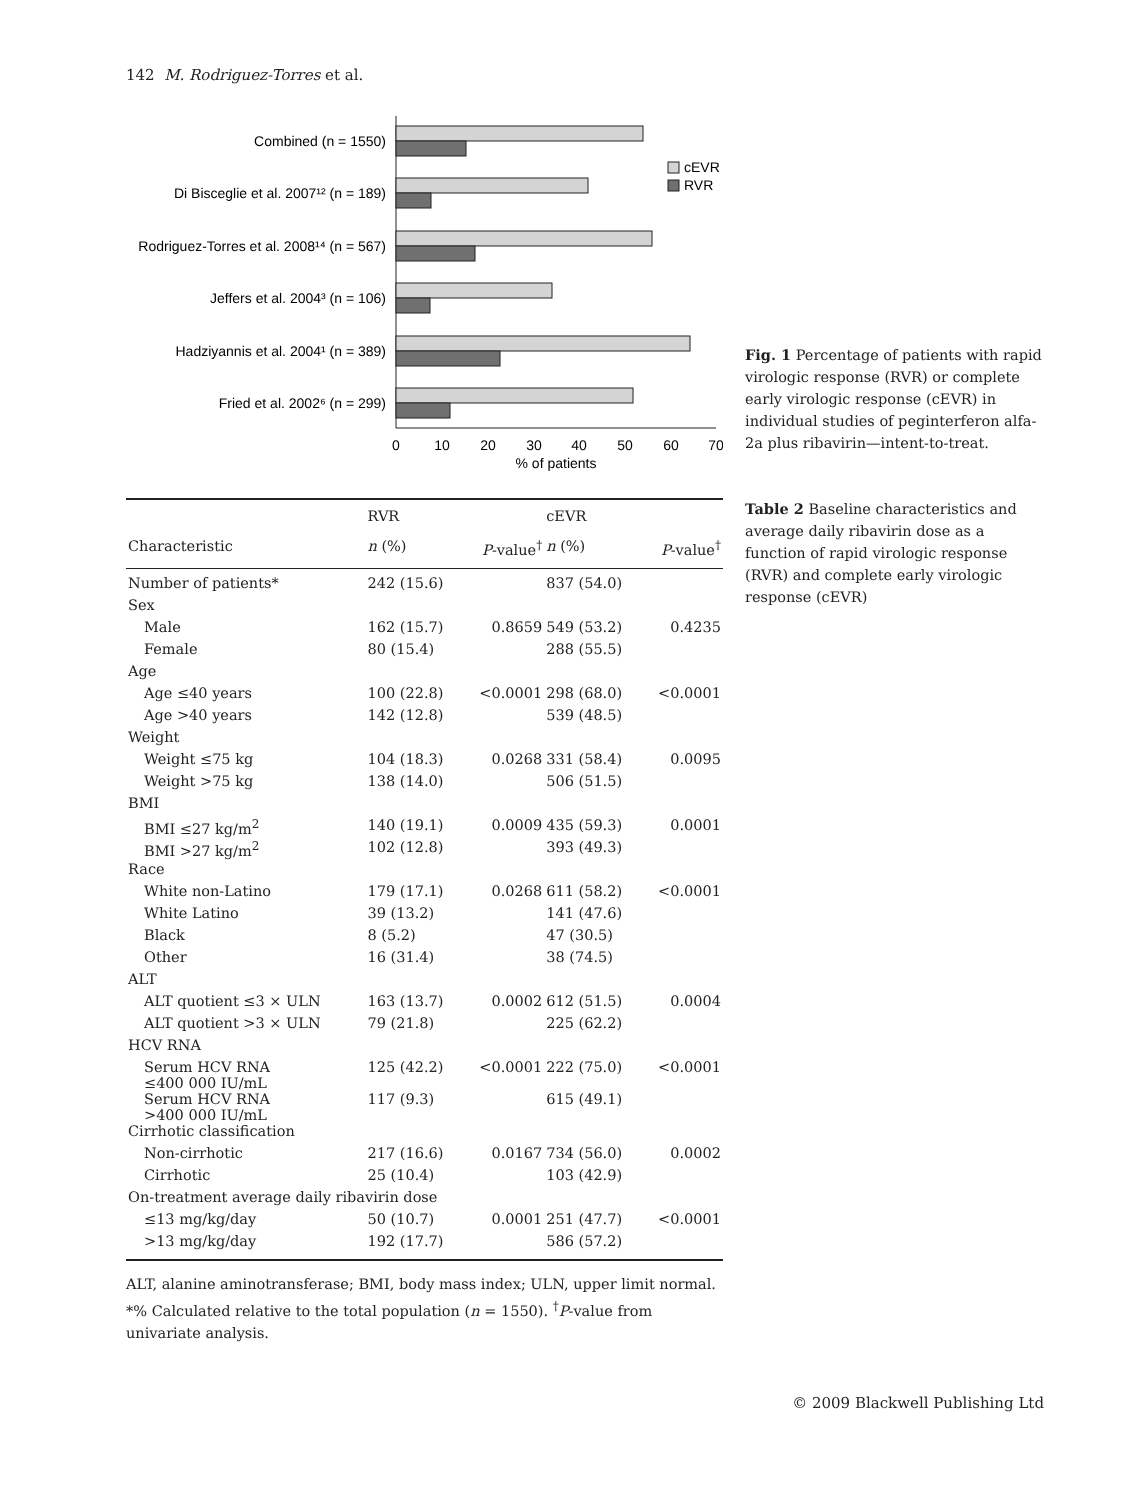142 M. Rodriguez-Torres et al.
Combined (n = 1550)
Di Bisceglie et al. 2007¹² (n = 189)
Rodriguez-Torres et al. 2008¹⁴ (n = 567)
Jeffers et al. 2004³ (n = 106)
Hadziyannis et al. 2004¹ (n = 389)
Fried et al. 2002⁶ (n = 299)
0
10
20
30
40
50
60
70
% of patients
cEVR
RVR
Fig. 1 Percentage of patients with rapid virologic response (RVR) or complete early virologic response (cEVR) in individual studies of peginterferon alfa-2a plus ribavirin—intent-to-treat.
| | RVR | | cEVR | |
| --- | --- | --- | --- | --- |
| Characteristic | n (%) | P -value<sup>†</sup> | n (%) | P -value<sup>†</sup> |
| Number of patients* | 242 (15.6) | | 837 (54.0) | |
| Sex | | | | |
| Male | 162 (15.7) | 0.8659 | 549 (53.2) | 0.4235 |
| Female | 80 (15.4) | | 288 (55.5) | |
| Age | | | | |
| Age ≤40 years | 100 (22.8) | <0.0001 | 298 (68.0) | <0.0001 |
| Age >40 years | 142 (12.8) | | 539 (48.5) | |
| Weight | | | | |
| Weight ≤75 kg | 104 (18.3) | 0.0268 | 331 (58.4) | 0.0095 |
| Weight >75 kg | 138 (14.0) | | 506 (51.5) | |
| BMI | | | | |
| BMI ≤27 kg/m<sup>2</sup> | 140 (19.1) | 0.0009 | 435 (59.3) | 0.0001 |
| BMI >27 kg/m<sup>2</sup> | 102 (12.8) | | 393 (49.3) | |
| Race | | | | |
| White non-Latino | 179 (17.1) | 0.0268 | 611 (58.2) | <0.0001 |
| White Latino | 39 (13.2) | | 141 (47.6) | |
| Black | 8 (5.2) | | 47 (30.5) | |
| Other | 16 (31.4) | | 38 (74.5) | |
| ALT | | | | |
| ALT quotient ≤3 × ULN | 163 (13.7) | 0.0002 | 612 (51.5) | 0.0004 |
| ALT quotient >3 × ULN | 79 (21.8) | | 225 (62.2) | |
| HCV RNA | | | | |
| Serum HCV RNA ≤400 000 IU/mL | 125 (42.2) | <0.0001 | 222 (75.0) | <0.0001 |
| Serum HCV RNA >400 000 IU/mL | 117 (9.3) | | 615 (49.1) | |
| Cirrhotic classification | | | | |
| Non-cirrhotic | 217 (16.6) | 0.0167 | 734 (56.0) | 0.0002 |
| Cirrhotic | 25 (10.4) | | 103 (42.9) | |
| On-treatment average daily ribavirin dose | | | | |
| ≤13 mg/kg/day | 50 (10.7) | 0.0001 | 251 (47.7) | <0.0001 |
| >13 mg/kg/day | 192 (17.7) | | 586 (57.2) | |
ALT, alanine aminotransferase; BMI, body mass index; ULN, upper limit normal. *% Calculated relative to the total population (n = 1550). <sup>†</sup>P-value from univariate analysis.
Table 2 Baseline characteristics and average daily ribavirin dose as a function of rapid virologic response (RVR) and complete early virologic response (cEVR)
© 2009 Blackwell Publishing Ltd